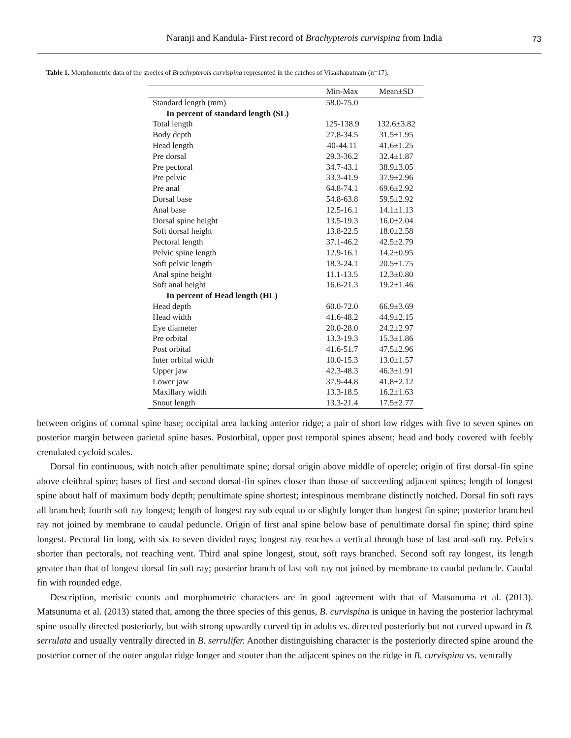Naranji and Kandula- First record of Brachypterois curvispina from India
73
Table 1. Morphometric data of the species of Brachypterois curvispina represented in the catches of Visakhapatnam (n=17).
| | Min-Max | Mean±SD |
| --- | --- | --- |
| Standard length (mm) | 58.0-75.0 | |
| In percent of standard length (SL) | | |
| Total length | 125-138.9 | 132.6±3.82 |
| Body depth | 27.8-34.5 | 31.5±1.95 |
| Head length | 40-44.11 | 41.6±1.25 |
| Pre dorsal | 29.3-36.2 | 32.4±1.87 |
| Pre pectoral | 34.7-43.1 | 38.9±3.05 |
| Pre pelvic | 33.3-41.9 | 37.9±2.96 |
| Pre anal | 64.8-74.1 | 69.6±2.92 |
| Dorsal base | 54.8-63.8 | 59.5±2.92 |
| Anal base | 12.5-16.1 | 14.1±1.13 |
| Dorsal spine height | 13.5-19.3 | 16.0±2.04 |
| Soft dorsal height | 13.8-22.5 | 18.0±2.58 |
| Pectoral length | 37.1-46.2 | 42.5±2.79 |
| Pelvic spine length | 12.9-16.1 | 14.2±0.95 |
| Soft pelvic length | 18.3-24.1 | 20.5±1.75 |
| Anal spine height | 11.1-13.5 | 12.3±0.80 |
| Soft anal height | 16.6-21.3 | 19.2±1.46 |
| In percent of Head length (HL) | | |
| Head depth | 60.0-72.0 | 66.9±3.69 |
| Head width | 41.6-48.2 | 44.9±2.15 |
| Eye diameter | 20.0-28.0 | 24.2±2.97 |
| Pre orbital | 13.3-19.3 | 15.3±1.86 |
| Post orbital | 41.6-51.7 | 47.5±2.96 |
| Inter orbital width | 10.0-15.3 | 13.0±1.57 |
| Upper jaw | 42.3-48.3 | 46.3±1.91 |
| Lower jaw | 37.9-44.8 | 41.8±2.12 |
| Maxillary width | 13.3-18.5 | 16.2±1.63 |
| Snout length | 13.3-21.4 | 17.5±2.77 |
between origins of coronal spine base; occipital area lacking anterior ridge; a pair of short low ridges with five to seven spines on posterior margin between parietal spine bases. Postorbital, upper post temporal spines absent; head and body covered with feebly crenulated cycloid scales.
Dorsal fin continuous, with notch after penultimate spine; dorsal origin above middle of opercle; origin of first dorsal-fin spine above cleithral spine; bases of first and second dorsal-fin spines closer than those of succeeding adjacent spines; length of longest spine about half of maximum body depth; penultimate spine shortest; intespinous membrane distinctly notched. Dorsal fin soft rays all branched; fourth soft ray longest; length of longest ray sub equal to or slightly longer than longest fin spine; posterior branched ray not joined by membrane to caudal peduncle. Origin of first anal spine below base of penultimate dorsal fin spine; third spine longest. Pectoral fin long, with six to seven divided rays; longest ray reaches a vertical through base of last anal-soft ray. Pelvics shorter than pectorals, not reaching vent. Third anal spine longest, stout, soft rays branched. Second soft ray longest, its length greater than that of longest dorsal fin soft ray; posterior branch of last soft ray not joined by membrane to caudal peduncle. Caudal fin with rounded edge.
Description, meristic counts and morphometric characters are in good agreement with that of Matsunuma et al. (2013). Matsunuma et al. (2013) stated that, among the three species of this genus, B. curvispina is unique in having the posterior lachrymal spine usually directed posteriorly, but with strong upwardly curved tip in adults vs. directed posteriorly but not curved upward in B. serrulata and usually ventrally directed in B. serrulifer. Another distinguishing character is the posteriorly directed spine around the posterior corner of the outer angular ridge longer and stouter than the adjacent spines on the ridge in B. curvispina vs. ventrally